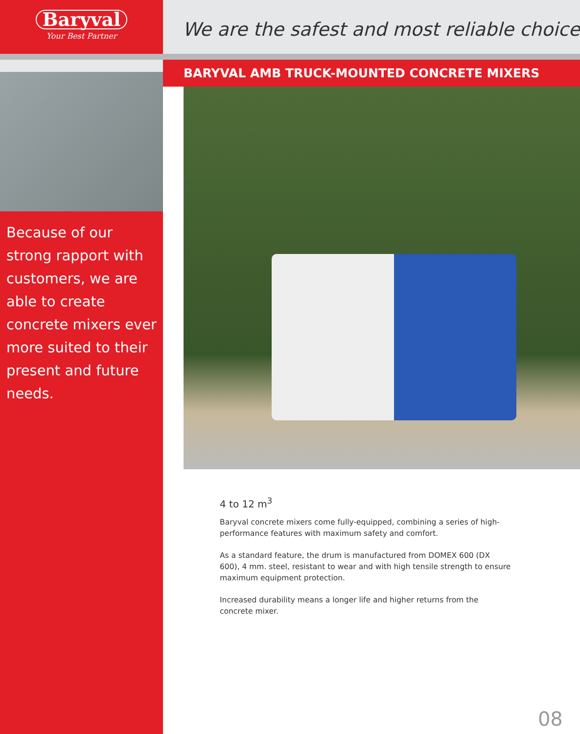Baryval
Your Best Partner
Because of our strong rapport with customers, we are able to create concrete mixers ever more suited to their present and future needs.
We are the safest and most reliable choice
BARYVAL AMB TRUCK-MOUNTED CONCRETE MIXERS
4 to 12 m<sup>3</sup>
Baryval concrete mixers come fully-equipped, combining a series of high-performance features with maximum safety and comfort.
As a standard feature, the drum is manufactured from DOMEX 600 (DX 600), 4 mm. steel, resistant to wear and with high tensile strength to ensure maximum equipment protection.
Increased durability means a longer life and higher returns from the concrete mixer.
08